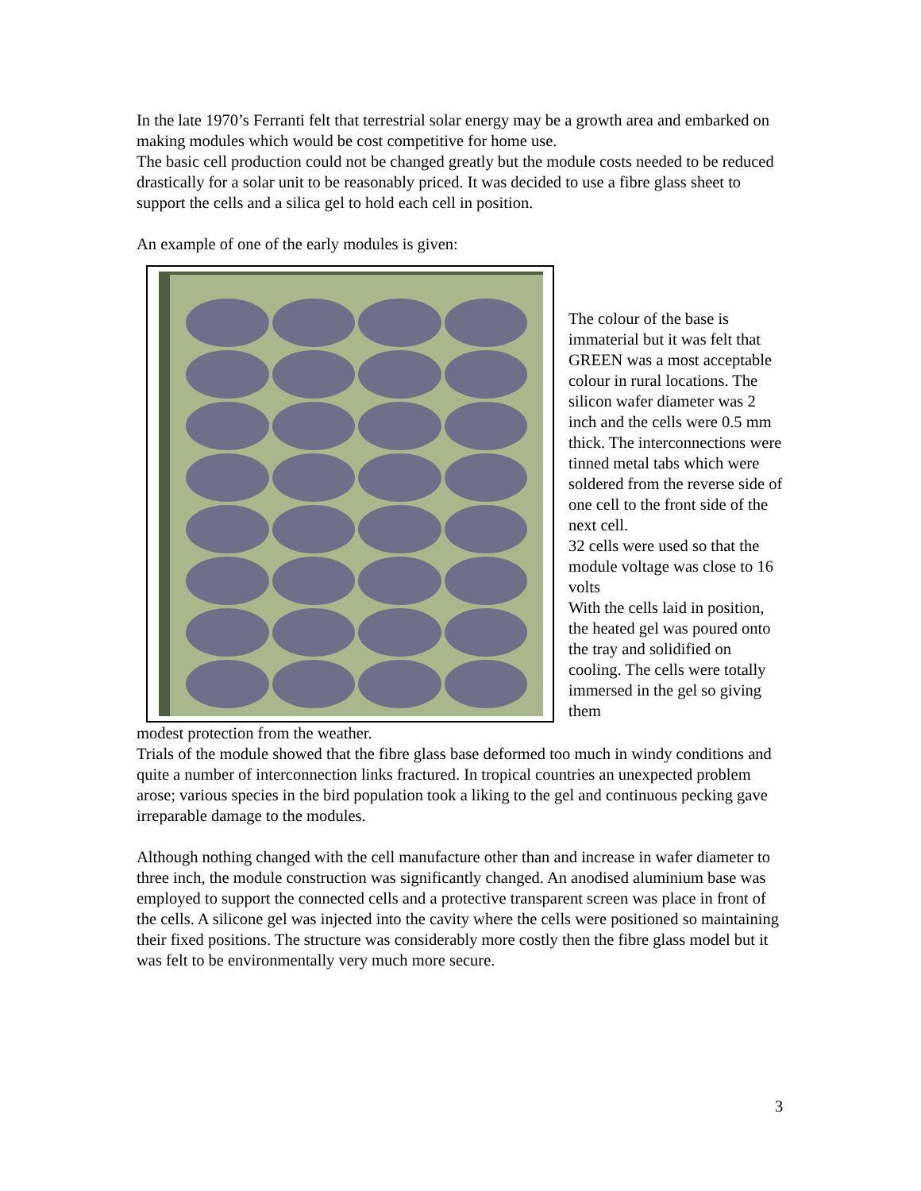In the late 1970’s Ferranti felt that terrestrial solar energy may be a growth area and embarked on making modules which would be cost competitive for home use.
The basic cell production could not be changed greatly but the module costs needed to be reduced drastically for a solar unit to be reasonably priced. It was decided to use a fibre glass sheet to support the cells and a silica gel to hold each cell in position.
An example of one of the early modules is given:
The colour of the base is immaterial but it was felt that GREEN was a most acceptable colour in rural locations. The silicon wafer diameter was 2 inch and the cells were 0.5 mm thick. The interconnections were tinned metal tabs which were soldered from the reverse side of one cell to the front side of the next cell.
32 cells were used so that the module voltage was close to 16 volts
With the cells laid in position, the heated gel was poured onto the tray and solidified on cooling. The cells were totally immersed in the gel so giving them
modest protection from the weather.
Trials of the module showed that the fibre glass base deformed too much in windy conditions and quite a number of interconnection links fractured. In tropical countries an unexpected problem arose; various species in the bird population took a liking to the gel and continuous pecking gave irreparable damage to the modules.
Although nothing changed with the cell manufacture other than and increase in wafer diameter to three inch, the module construction was significantly changed. An anodised aluminium base was employed to support the connected cells and a protective transparent screen was place in front of the cells. A silicone gel was injected into the cavity where the cells were positioned so maintaining their fixed positions. The structure was considerably more costly then the fibre glass model but it was felt to be environmentally very much more secure.
3